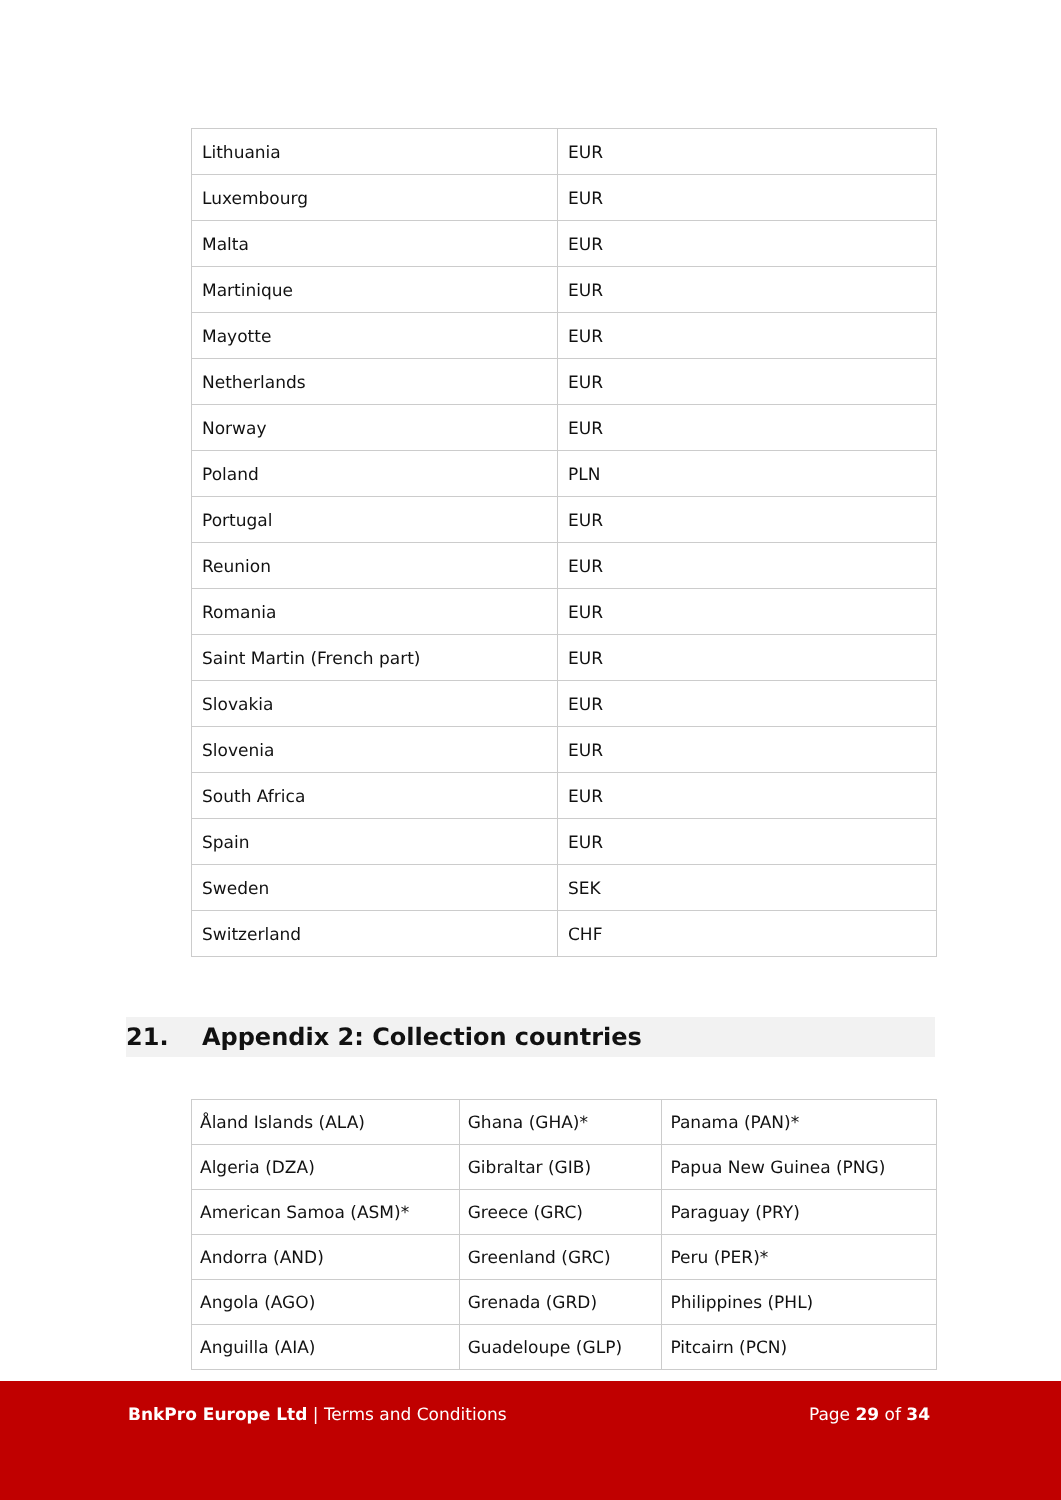| Lithuania | EUR |
| Luxembourg | EUR |
| Malta | EUR |
| Martinique | EUR |
| Mayotte | EUR |
| Netherlands | EUR |
| Norway | EUR |
| Poland | PLN |
| Portugal | EUR |
| Reunion | EUR |
| Romania | EUR |
| Saint Martin (French part) | EUR |
| Slovakia | EUR |
| Slovenia | EUR |
| South Africa | EUR |
| Spain | EUR |
| Sweden | SEK |
| Switzerland | CHF |
21. Appendix 2: Collection countries
| Åland Islands (ALA) | Ghana (GHA)* | Panama (PAN)* |
| Algeria (DZA) | Gibraltar (GIB) | Papua New Guinea (PNG) |
| American Samoa (ASM)* | Greece (GRC) | Paraguay (PRY) |
| Andorra (AND) | Greenland (GRC) | Peru (PER)* |
| Angola (AGO) | Grenada (GRD) | Philippines (PHL) |
| Anguilla (AIA) | Guadeloupe (GLP) | Pitcairn (PCN) |
BnkPro Europe Ltd | Terms and Conditions
Page 29 of 34